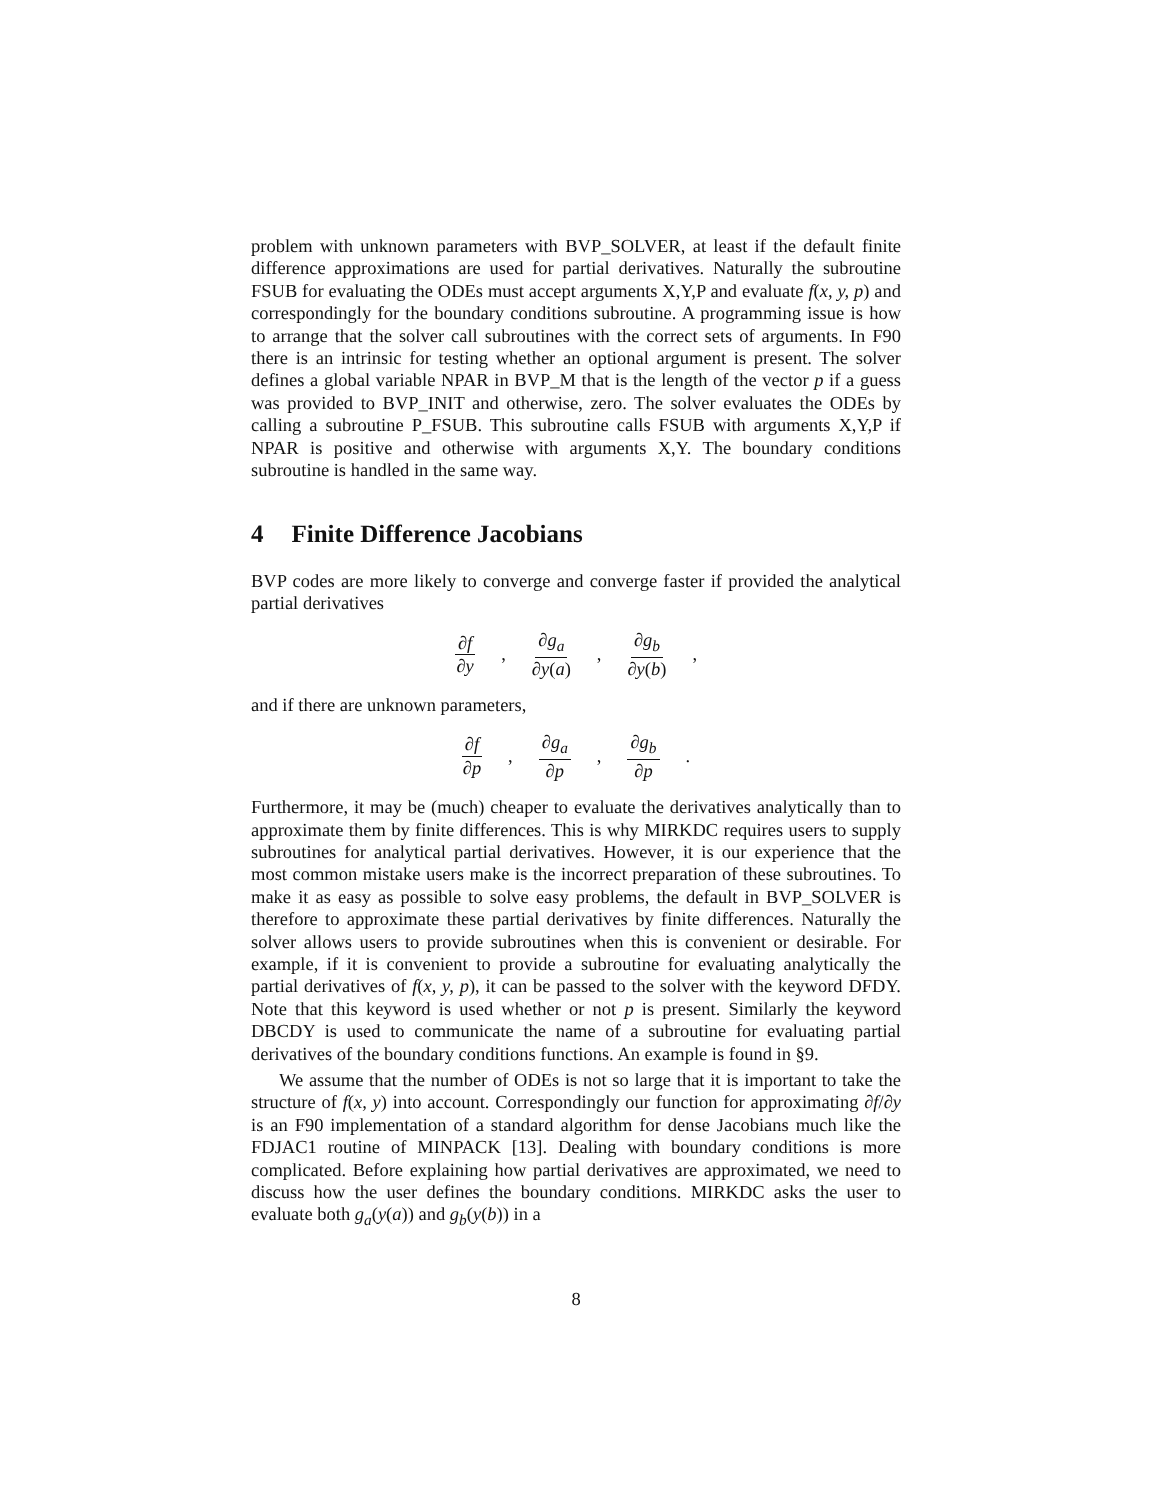problem with unknown parameters with BVP_SOLVER, at least if the default finite difference approximations are used for partial derivatives. Naturally the subroutine FSUB for evaluating the ODEs must accept arguments X,Y,P and evaluate f(x, y, p) and correspondingly for the boundary conditions subroutine. A programming issue is how to arrange that the solver call subroutines with the correct sets of arguments. In F90 there is an intrinsic for testing whether an optional argument is present. The solver defines a global variable NPAR in BVP_M that is the length of the vector p if a guess was provided to BVP_INIT and otherwise, zero. The solver evaluates the ODEs by calling a subroutine P_FSUB. This subroutine calls FSUB with arguments X,Y,P if NPAR is positive and otherwise with arguments X,Y. The boundary conditions subroutine is handled in the same way.
4 Finite Difference Jacobians
BVP codes are more likely to converge and converge faster if provided the analytical partial derivatives
∂f ∂y, ∂g<sub>a</sub> ∂y(a), ∂g<sub>b</sub> ∂y(b),
and if there are unknown parameters,
∂f ∂p, ∂g<sub>a</sub> ∂p, ∂g<sub>b</sub> ∂p.
Furthermore, it may be (much) cheaper to evaluate the derivatives analytically than to approximate them by finite differences. This is why MIRKDC requires users to supply subroutines for analytical partial derivatives. However, it is our experience that the most common mistake users make is the incorrect preparation of these subroutines. To make it as easy as possible to solve easy problems, the default in BVP_SOLVER is therefore to approximate these partial derivatives by finite differences. Naturally the solver allows users to provide subroutines when this is convenient or desirable. For example, if it is convenient to provide a subroutine for evaluating analytically the partial derivatives of f(x, y, p), it can be passed to the solver with the keyword DFDY. Note that this keyword is used whether or not p is present. Similarly the keyword DBCDY is used to communicate the name of a subroutine for evaluating partial derivatives of the boundary conditions functions. An example is found in §9.
We assume that the number of ODEs is not so large that it is important to take the structure of f(x, y) into account. Correspondingly our function for approximating ∂f/∂y is an F90 implementation of a standard algorithm for dense Jacobians much like the FDJAC1 routine of MINPACK [13]. Dealing with boundary conditions is more complicated. Before explaining how partial derivatives are approximated, we need to discuss how the user defines the boundary conditions. MIRKDC asks the user to evaluate both g<sub>a</sub>(y(a)) and g<sub>b</sub>(y(b)) in a
8